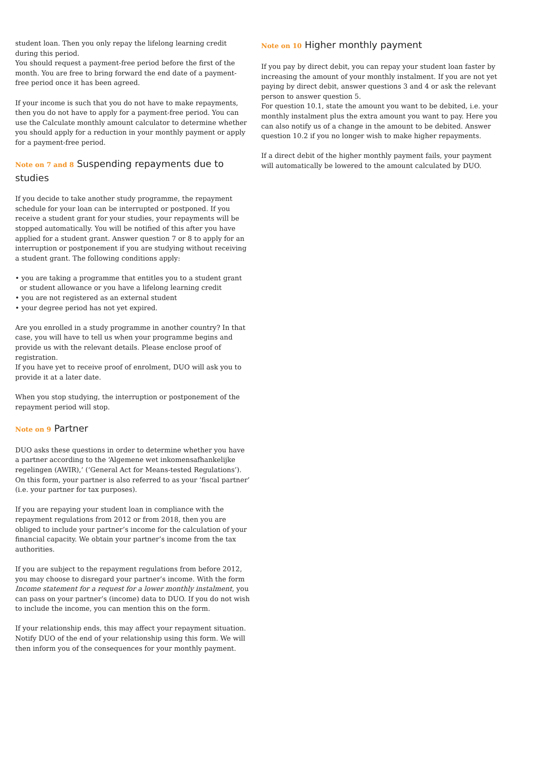student loan. Then you only repay the lifelong learning credit during this period.
You should request a payment-free period before the first of the month. You are free to bring forward the end date of a payment-free period once it has been agreed.
If your income is such that you do not have to make repayments, then you do not have to apply for a payment-free period. You can use the Calculate monthly amount calculator to determine whether you should apply for a reduction in your monthly payment or apply for a payment-free period.
Note on 7 and 8 Suspending repayments due to studies
If you decide to take another study programme, the repayment schedule for your loan can be interrupted or postponed. If you receive a student grant for your studies, your repayments will be stopped automatically. You will be notified of this after you have applied for a student grant. Answer question 7 or 8 to apply for an interruption or postponement if you are studying without receiving a student grant. The following conditions apply:
• you are taking a programme that entitles you to a student grant or student allowance or you have a lifelong learning credit
• you are not registered as an external student
• your degree period has not yet expired.
Are you enrolled in a study programme in another country? In that case, you will have to tell us when your programme begins and provide us with the relevant details. Please enclose proof of registration.
If you have yet to receive proof of enrolment, DUO will ask you to provide it at a later date.
When you stop studying, the interruption or postponement of the repayment period will stop.
Note on 9 Partner
DUO asks these questions in order to determine whether you have a partner according to the ‘Algemene wet inkomensafhankelijke regelingen (AWIR),’ (‘General Act for Means-tested Regulations’). On this form, your partner is also referred to as your ‘fiscal partner’ (i.e. your partner for tax purposes).
If you are repaying your student loan in compliance with the repayment regulations from 2012 or from 2018, then you are obliged to include your partner’s income for the calculation of your financial capacity. We obtain your partner’s income from the tax authorities.
If you are subject to the repayment regulations from before 2012, you may choose to disregard your partner’s income. With the form Income statement for a request for a lower monthly instalment, you can pass on your partner’s (income) data to DUO. If you do not wish to include the income, you can mention this on the form.
If your relationship ends, this may affect your repayment situation. Notify DUO of the end of your relationship using this form. We will then inform you of the consequences for your monthly payment.
Note on 10 Higher monthly payment
If you pay by direct debit, you can repay your student loan faster by increasing the amount of your monthly instalment. If you are not yet paying by direct debit, answer questions 3 and 4 or ask the relevant person to answer question 5.
For question 10.1, state the amount you want to be debited, i.e. your monthly instalment plus the extra amount you want to pay. Here you can also notify us of a change in the amount to be debited. Answer question 10.2 if you no longer wish to make higher repayments.
If a direct debit of the higher monthly payment fails, your payment will automatically be lowered to the amount calculated by DUO.